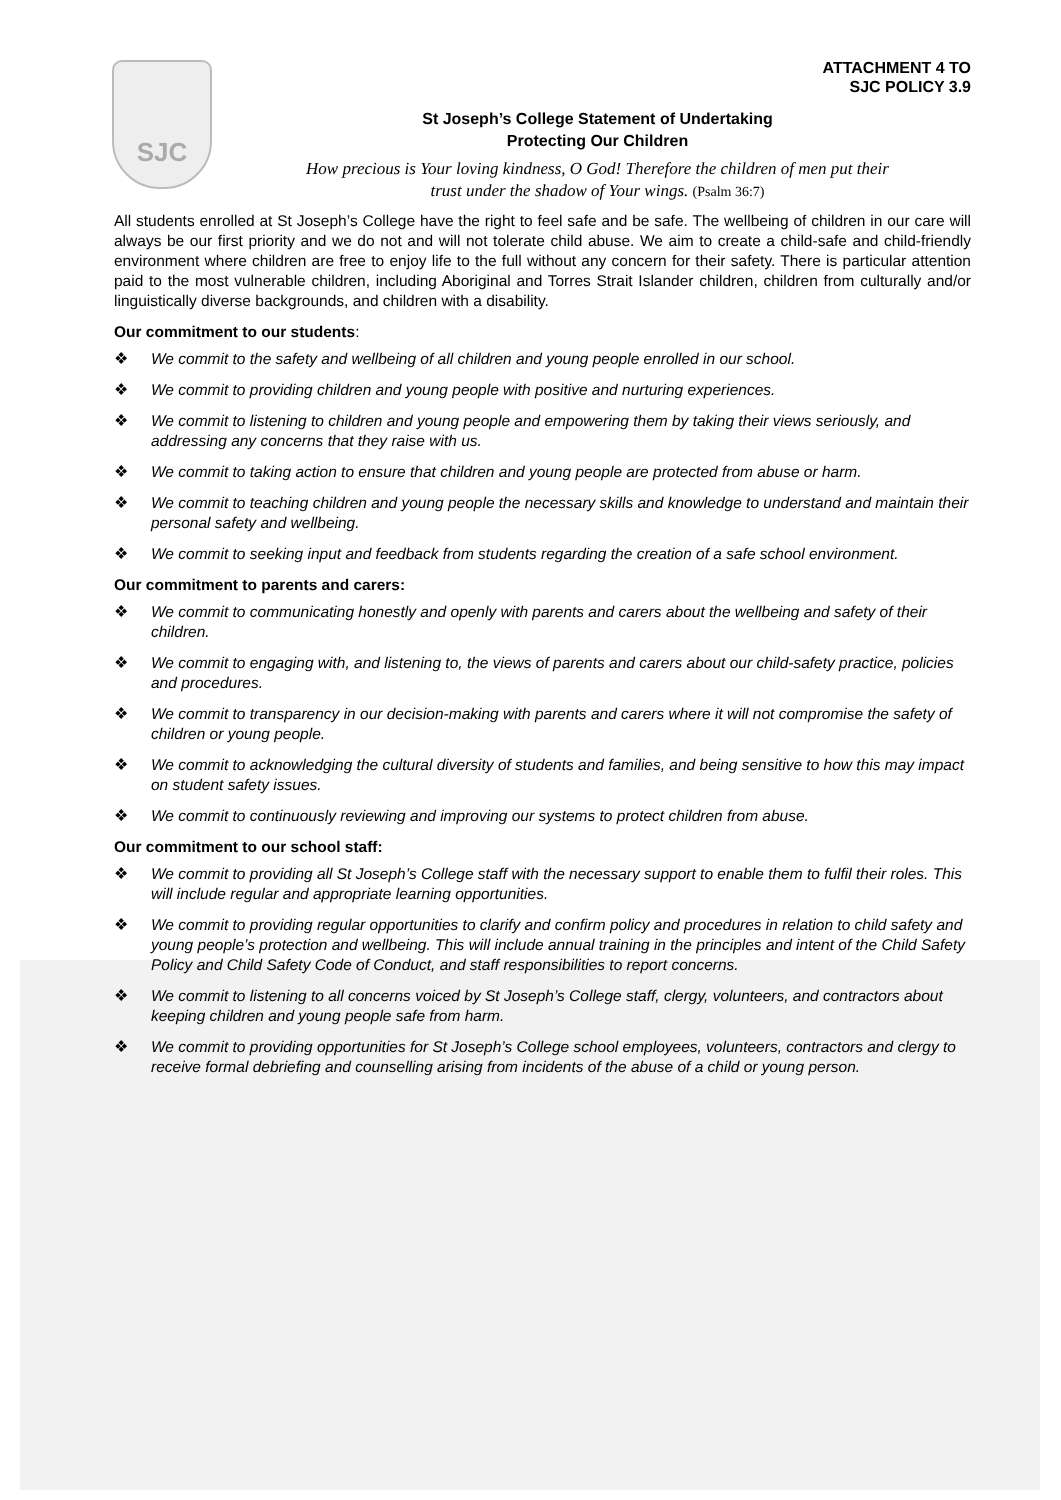SJC
ATTACHMENT 4 TO
SJC POLICY 3.9
St Joseph’s College Statement of Undertaking
Protecting Our Children
How precious is Your loving kindness, O God! Therefore the children of men put their
trust under the shadow of Your wings. (Psalm 36:7)
All students enrolled at St Joseph’s College have the right to feel safe and be safe. The wellbeing of children in our care will always be our first priority and we do not and will not tolerate child abuse. We aim to create a child-safe and child-friendly environment where children are free to enjoy life to the full without any concern for their safety. There is particular attention paid to the most vulnerable children, including Aboriginal and Torres Strait Islander children, children from culturally and/or linguistically diverse backgrounds, and children with a disability.
Our commitment to our students:
❖ We commit to the safety and wellbeing of all children and young people enrolled in our school.
❖ We commit to providing children and young people with positive and nurturing experiences.
❖ We commit to listening to children and young people and empowering them by taking their views seriously, and addressing any concerns that they raise with us.
❖ We commit to taking action to ensure that children and young people are protected from abuse or harm.
❖ We commit to teaching children and young people the necessary skills and knowledge to understand and maintain their personal safety and wellbeing.
❖ We commit to seeking input and feedback from students regarding the creation of a safe school environment.
Our commitment to parents and carers:
❖ We commit to communicating honestly and openly with parents and carers about the wellbeing and safety of their children.
❖ We commit to engaging with, and listening to, the views of parents and carers about our child-safety practice, policies and procedures.
❖ We commit to transparency in our decision-making with parents and carers where it will not compromise the safety of children or young people.
❖ We commit to acknowledging the cultural diversity of students and families, and being sensitive to how this may impact on student safety issues.
❖ We commit to continuously reviewing and improving our systems to protect children from abuse.
Our commitment to our school staff:
❖ We commit to providing all St Joseph’s College staff with the necessary support to enable them to fulfil their roles. This will include regular and appropriate learning opportunities.
❖ We commit to providing regular opportunities to clarify and confirm policy and procedures in relation to child safety and young people’s protection and wellbeing. This will include annual training in the principles and intent of the Child Safety Policy and Child Safety Code of Conduct, and staff responsibilities to report concerns.
❖ We commit to listening to all concerns voiced by St Joseph’s College staff, clergy, volunteers, and contractors about keeping children and young people safe from harm.
❖ We commit to providing opportunities for St Joseph’s College school employees, volunteers, contractors and clergy to receive formal debriefing and counselling arising from incidents of the abuse of a child or young person.